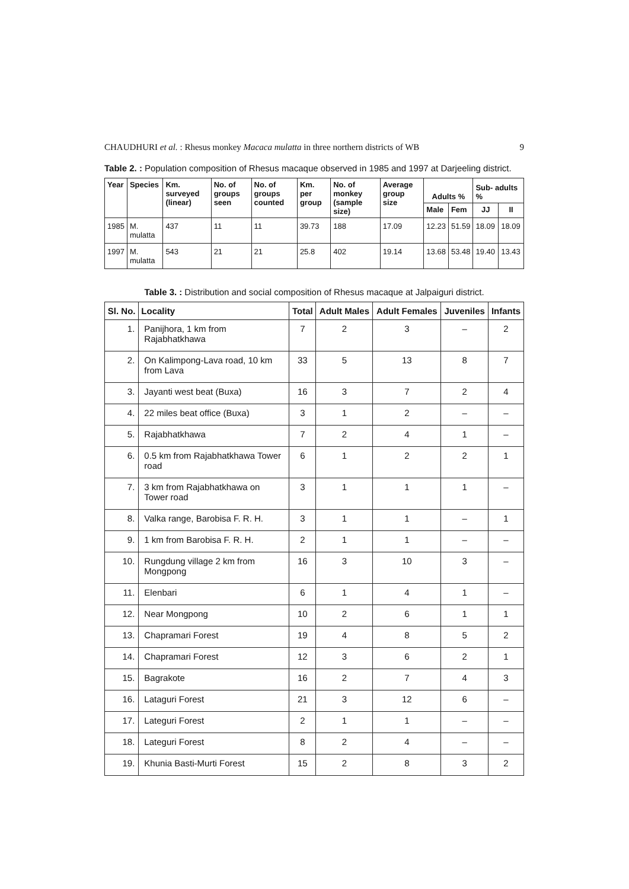CHAUDHURI et al. : Rhesus monkey Macaca mulatta in three northern districts of WB 9
Table 2. : Population composition of Rhesus macaque observed in 1985 and 1997 at Darjeeling district.
| Year | Species | Km. surveyed (linear) | No. of groups seen | No. of groups counted | Km. per group | No. of monkey (sample size) | Average group size | Adults % | | Sub- adults % | |
| --- | --- | --- | --- | --- | --- | --- | --- | --- | --- | --- | --- |
| | | | | | | | | Male | Fem | JJ | II |
| 1985 | M. mulatta | 437 | 11 | 11 | 39.73 | 188 | 17.09 | 12.23 | 51.59 | 18.09 | 18.09 |
| 1997 | M. mulatta | 543 | 21 | 21 | 25.8 | 402 | 19.14 | 13.68 | 53.48 | 19.40 | 13.43 |
Table 3. : Distribution and social composition of Rhesus macaque at Jalpaiguri district.
| Sl. No. | Locality | Total | Adult Males | Adult Females | Juveniles | Infants |
| --- | --- | --- | --- | --- | --- | --- |
| 1. | Panijhora, 1 km from Rajabhatkhawa | 7 | 2 | 3 | – | 2 |
| 2. | On Kalimpong-Lava road, 10 km from Lava | 33 | 5 | 13 | 8 | 7 |
| 3. | Jayanti west beat (Buxa) | 16 | 3 | 7 | 2 | 4 |
| 4. | 22 miles beat office (Buxa) | 3 | 1 | 2 | – | – |
| 5. | Rajabhatkhawa | 7 | 2 | 4 | 1 | – |
| 6. | 0.5 km from Rajabhatkhawa Tower road | 6 | 1 | 2 | 2 | 1 |
| 7. | 3 km from Rajabhatkhawa on Tower road | 3 | 1 | 1 | 1 | – |
| 8. | Valka range, Barobisa F. R. H. | 3 | 1 | 1 | – | 1 |
| 9. | 1 km from Barobisa F. R. H. | 2 | 1 | 1 | – | – |
| 10. | Rungdung village 2 km from Mongpong | 16 | 3 | 10 | 3 | – |
| 11. | Elenbari | 6 | 1 | 4 | 1 | – |
| 12. | Near Mongpong | 10 | 2 | 6 | 1 | 1 |
| 13. | Chapramari Forest | 19 | 4 | 8 | 5 | 2 |
| 14. | Chapramari Forest | 12 | 3 | 6 | 2 | 1 |
| 15. | Bagrakote | 16 | 2 | 7 | 4 | 3 |
| 16. | Lataguri Forest | 21 | 3 | 12 | 6 | – |
| 17. | Lateguri Forest | 2 | 1 | 1 | – | – |
| 18. | Lateguri Forest | 8 | 2 | 4 | – | – |
| 19. | Khunia Basti-Murti Forest | 15 | 2 | 8 | 3 | 2 |